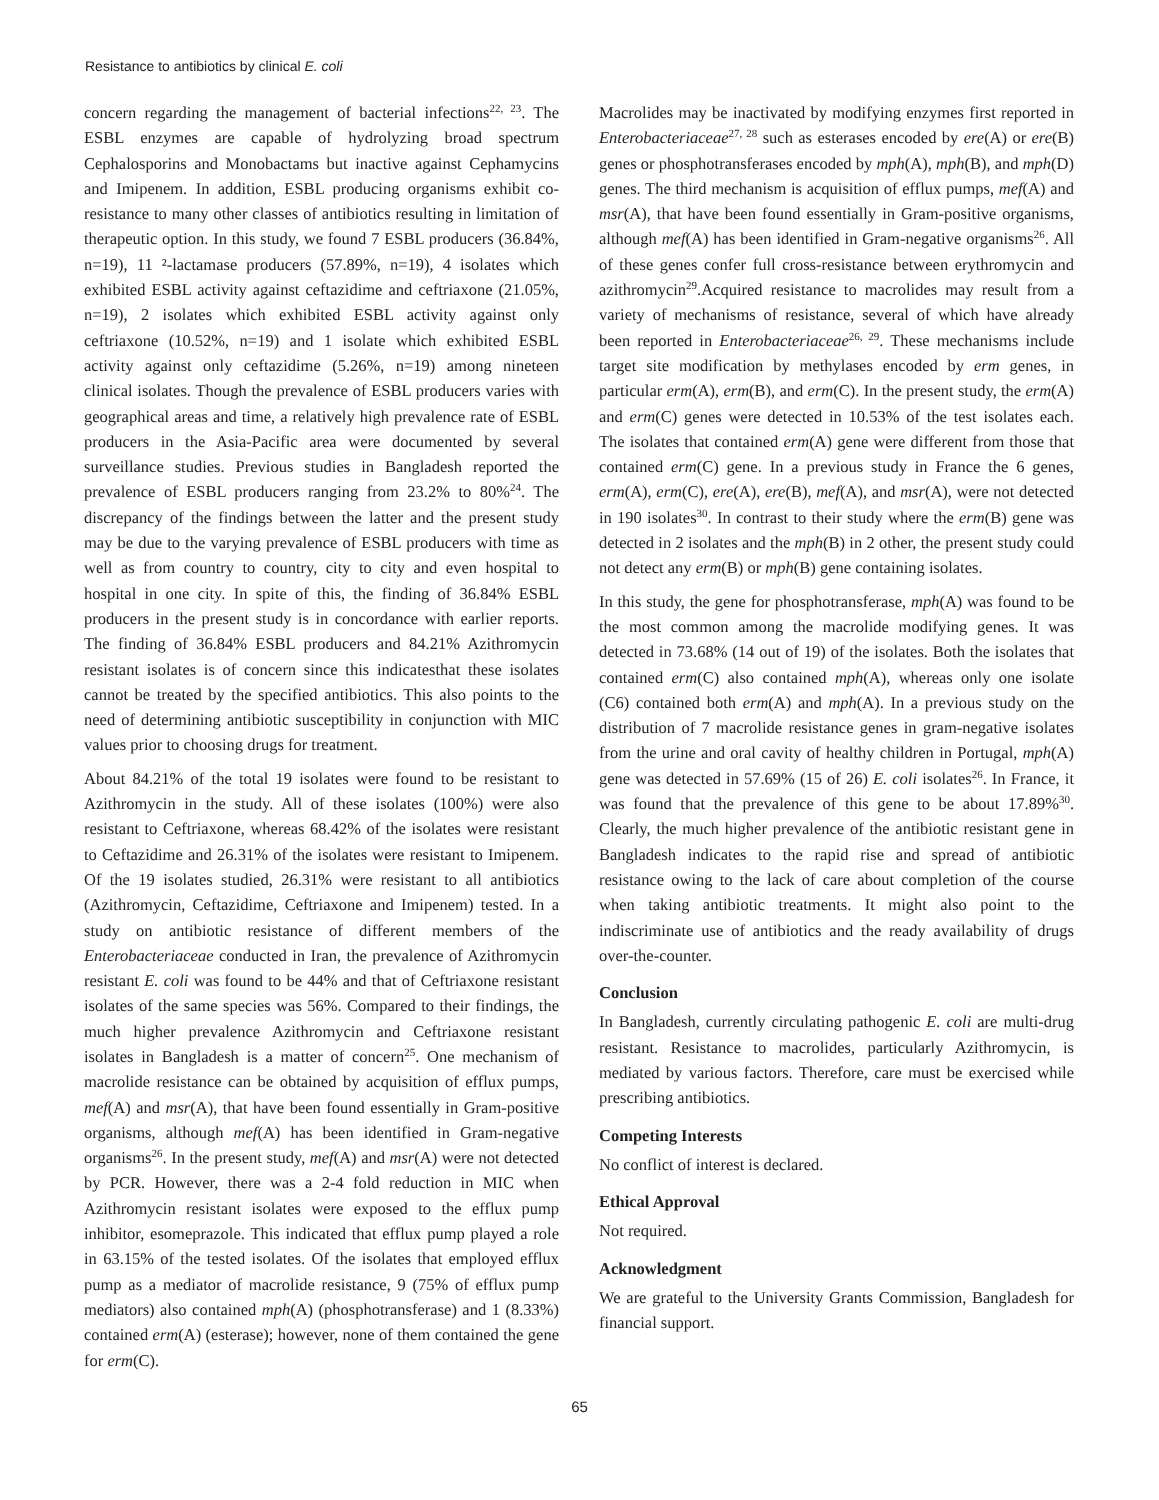Resistance to antibiotics by clinical E. coli
concern regarding the management of bacterial infections<sup>22, 23</sup>. The ESBL enzymes are capable of hydrolyzing broad spectrum Cephalosporins and Monobactams but inactive against Cephamycins and Imipenem. In addition, ESBL producing organisms exhibit co-resistance to many other classes of antibiotics resulting in limitation of therapeutic option. In this study, we found 7 ESBL producers (36.84%, n=19), 11 ²-lactamase producers (57.89%, n=19), 4 isolates which exhibited ESBL activity against ceftazidime and ceftriaxone (21.05%, n=19), 2 isolates which exhibited ESBL activity against only ceftriaxone (10.52%, n=19) and 1 isolate which exhibited ESBL activity against only ceftazidime (5.26%, n=19) among nineteen clinical isolates. Though the prevalence of ESBL producers varies with geographical areas and time, a relatively high prevalence rate of ESBL producers in the Asia-Pacific area were documented by several surveillance studies. Previous studies in Bangladesh reported the prevalence of ESBL producers ranging from 23.2% to 80%<sup>24</sup>. The discrepancy of the findings between the latter and the present study may be due to the varying prevalence of ESBL producers with time as well as from country to country, city to city and even hospital to hospital in one city. In spite of this, the finding of 36.84% ESBL producers in the present study is in concordance with earlier reports. The finding of 36.84% ESBL producers and 84.21% Azithromycin resistant isolates is of concern since this indicatesthat these isolates cannot be treated by the specified antibiotics. This also points to the need of determining antibiotic susceptibility in conjunction with MIC values prior to choosing drugs for treatment.
About 84.21% of the total 19 isolates were found to be resistant to Azithromycin in the study. All of these isolates (100%) were also resistant to Ceftriaxone, whereas 68.42% of the isolates were resistant to Ceftazidime and 26.31% of the isolates were resistant to Imipenem. Of the 19 isolates studied, 26.31% were resistant to all antibiotics (Azithromycin, Ceftazidime, Ceftriaxone and Imipenem) tested. In a study on antibiotic resistance of different members of the Enterobacteriaceae conducted in Iran, the prevalence of Azithromycin resistant E. coli was found to be 44% and that of Ceftriaxone resistant isolates of the same species was 56%. Compared to their findings, the much higher prevalence Azithromycin and Ceftriaxone resistant isolates in Bangladesh is a matter of concern<sup>25</sup>. One mechanism of macrolide resistance can be obtained by acquisition of efflux pumps, mef(A) and msr(A), that have been found essentially in Gram-positive organisms, although mef(A) has been identified in Gram-negative organisms<sup>26</sup>. In the present study, mef(A) and msr(A) were not detected by PCR. However, there was a 2-4 fold reduction in MIC when Azithromycin resistant isolates were exposed to the efflux pump inhibitor, esomeprazole. This indicated that efflux pump played a role in 63.15% of the tested isolates. Of the isolates that employed efflux pump as a mediator of macrolide resistance, 9 (75% of efflux pump mediators) also contained mph(A) (phosphotransferase) and 1 (8.33%) contained erm(A) (esterase); however, none of them contained the gene for erm(C).
Macrolides may be inactivated by modifying enzymes first reported in Enterobacteriaceae<sup>27, 28</sup> such as esterases encoded by ere(A) or ere(B) genes or phosphotransferases encoded by mph(A), mph(B), and mph(D) genes. The third mechanism is acquisition of efflux pumps, mef(A) and msr(A), that have been found essentially in Gram-positive organisms, although mef(A) has been identified in Gram-negative organisms<sup>26</sup>. All of these genes confer full cross-resistance between erythromycin and azithromycin<sup>29</sup>.Acquired resistance to macrolides may result from a variety of mechanisms of resistance, several of which have already been reported in Enterobacteriaceae<sup>26, 29</sup>. These mechanisms include target site modification by methylases encoded by erm genes, in particular erm(A), erm(B), and erm(C). In the present study, the erm(A) and erm(C) genes were detected in 10.53% of the test isolates each. The isolates that contained erm(A) gene were different from those that contained erm(C) gene. In a previous study in France the 6 genes, erm(A), erm(C), ere(A), ere(B), mef(A), and msr(A), were not detected in 190 isolates<sup>30</sup>. In contrast to their study where the erm(B) gene was detected in 2 isolates and the mph(B) in 2 other, the present study could not detect any erm(B) or mph(B) gene containing isolates.
In this study, the gene for phosphotransferase, mph(A) was found to be the most common among the macrolide modifying genes. It was detected in 73.68% (14 out of 19) of the isolates. Both the isolates that contained erm(C) also contained mph(A), whereas only one isolate (C6) contained both erm(A) and mph(A). In a previous study on the distribution of 7 macrolide resistance genes in gram-negative isolates from the urine and oral cavity of healthy children in Portugal, mph(A) gene was detected in 57.69% (15 of 26) E. coli isolates<sup>26</sup>. In France, it was found that the prevalence of this gene to be about 17.89%<sup>30</sup>. Clearly, the much higher prevalence of the antibiotic resistant gene in Bangladesh indicates to the rapid rise and spread of antibiotic resistance owing to the lack of care about completion of the course when taking antibiotic treatments. It might also point to the indiscriminate use of antibiotics and the ready availability of drugs over-the-counter.
Conclusion
In Bangladesh, currently circulating pathogenic E. coli are multi-drug resistant. Resistance to macrolides, particularly Azithromycin, is mediated by various factors. Therefore, care must be exercised while prescribing antibiotics.
Competing Interests
No conflict of interest is declared.
Ethical Approval
Not required.
Acknowledgment
We are grateful to the University Grants Commission, Bangladesh for financial support.
65